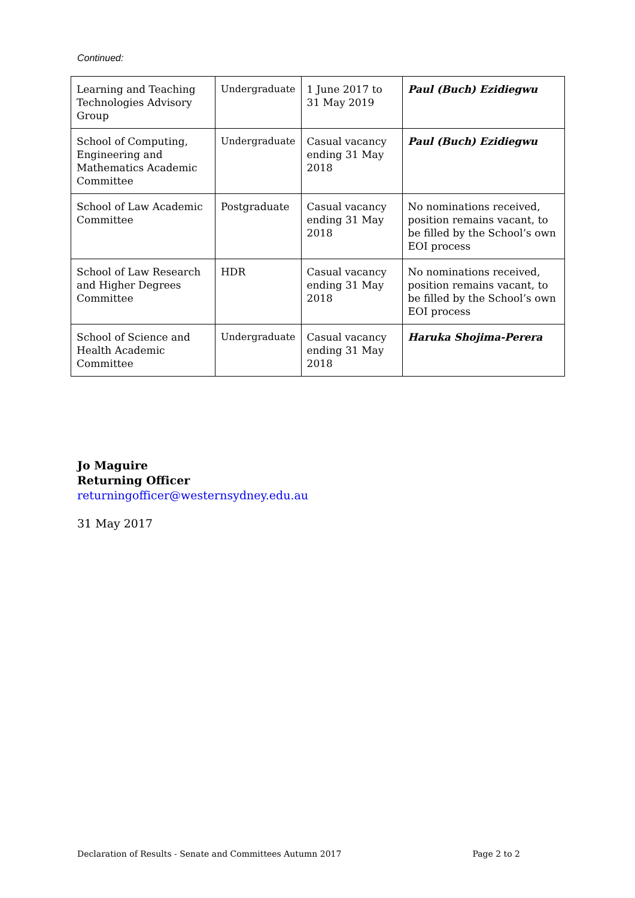Continued:
| Learning and Teaching Technologies Advisory Group | Undergraduate | 1 June 2017 to 31 May 2019 | Paul (Buch) Ezidiegwu |
| School of Computing, Engineering and Mathematics Academic Committee | Undergraduate | Casual vacancy ending 31 May 2018 | Paul (Buch) Ezidiegwu |
| School of Law Academic Committee | Postgraduate | Casual vacancy ending 31 May 2018 | No nominations received, position remains vacant, to be filled by the School’s own EOI process |
| School of Law Research and Higher Degrees Committee | HDR | Casual vacancy ending 31 May 2018 | No nominations received, position remains vacant, to be filled by the School’s own EOI process |
| School of Science and Health Academic Committee | Undergraduate | Casual vacancy ending 31 May 2018 | Haruka Shojima-Perera |
Jo Maguire
Returning Officer
returningofficer@westernsydney.edu.au
31 May 2017
Declaration of Results - Senate and Committees Autumn 2017 Page 2 to 2